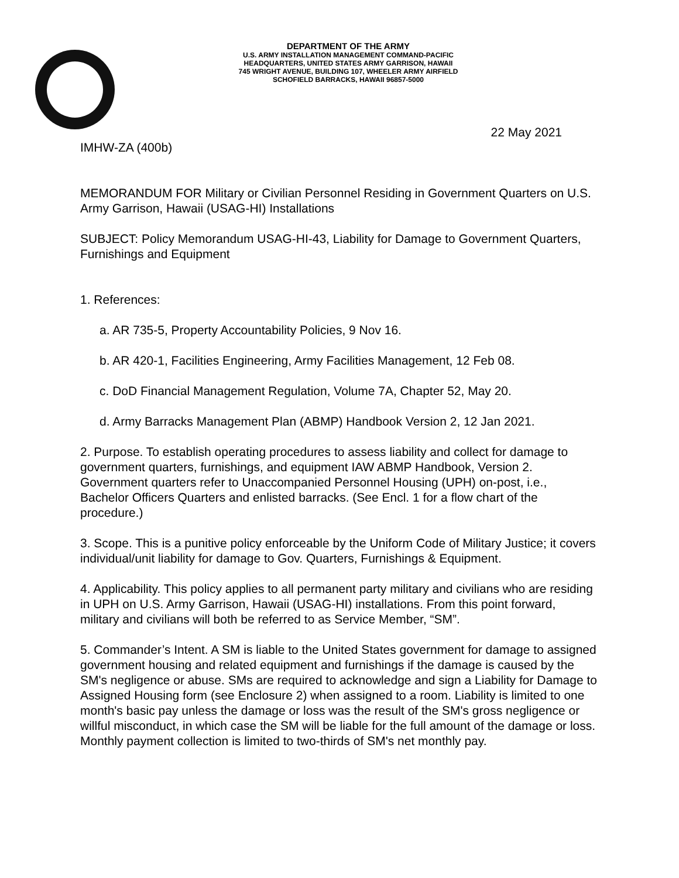DEPARTMENT OF THE ARMY
U.S. ARMY INSTALLATION MANAGEMENT COMMAND-PACIFIC
HEADQUARTERS, UNITED STATES ARMY GARRISON, HAWAII
745 WRIGHT AVENUE, BUILDING 107, WHEELER ARMY AIRFIELD
SCHOFIELD BARRACKS, HAWAII 96857-5000
22 May 2021
IMHW-ZA (400b)
MEMORANDUM FOR Military or Civilian Personnel Residing in Government Quarters on U.S. Army Garrison, Hawaii (USAG-HI) Installations
SUBJECT: Policy Memorandum USAG-HI-43, Liability for Damage to Government Quarters, Furnishings and Equipment
1. References:
a. AR 735-5, Property Accountability Policies, 9 Nov 16.
b. AR 420-1, Facilities Engineering, Army Facilities Management, 12 Feb 08.
c. DoD Financial Management Regulation, Volume 7A, Chapter 52, May 20.
d. Army Barracks Management Plan (ABMP) Handbook Version 2, 12 Jan 2021.
2. Purpose. To establish operating procedures to assess liability and collect for damage to government quarters, furnishings, and equipment IAW ABMP Handbook, Version 2. Government quarters refer to Unaccompanied Personnel Housing (UPH) on-post, i.e., Bachelor Officers Quarters and enlisted barracks. (See Encl. 1 for a flow chart of the procedure.)
3. Scope. This is a punitive policy enforceable by the Uniform Code of Military Justice; it covers individual/unit liability for damage to Gov. Quarters, Furnishings & Equipment.
4. Applicability. This policy applies to all permanent party military and civilians who are residing in UPH on U.S. Army Garrison, Hawaii (USAG-HI) installations. From this point forward, military and civilians will both be referred to as Service Member, “SM”.
5. Commander’s Intent. A SM is liable to the United States government for damage to assigned government housing and related equipment and furnishings if the damage is caused by the SM's negligence or abuse. SMs are required to acknowledge and sign a Liability for Damage to Assigned Housing form (see Enclosure 2) when assigned to a room. Liability is limited to one month's basic pay unless the damage or loss was the result of the SM's gross negligence or willful misconduct, in which case the SM will be liable for the full amount of the damage or loss. Monthly payment collection is limited to two-thirds of SM's net monthly pay.